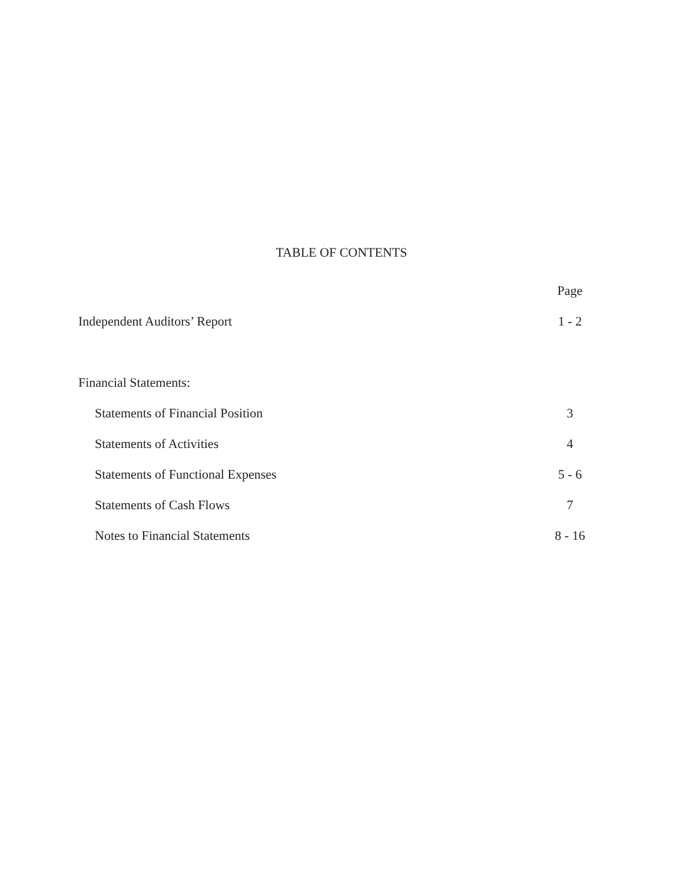TABLE OF CONTENTS
| | Page |
| Independent Auditors’ Report | 1 - 2 |
| Financial Statements: | |
| Statements of Financial Position | 3 |
| Statements of Activities | 4 |
| Statements of Functional Expenses | 5 - 6 |
| Statements of Cash Flows | 7 |
| Notes to Financial Statements | 8 - 16 |